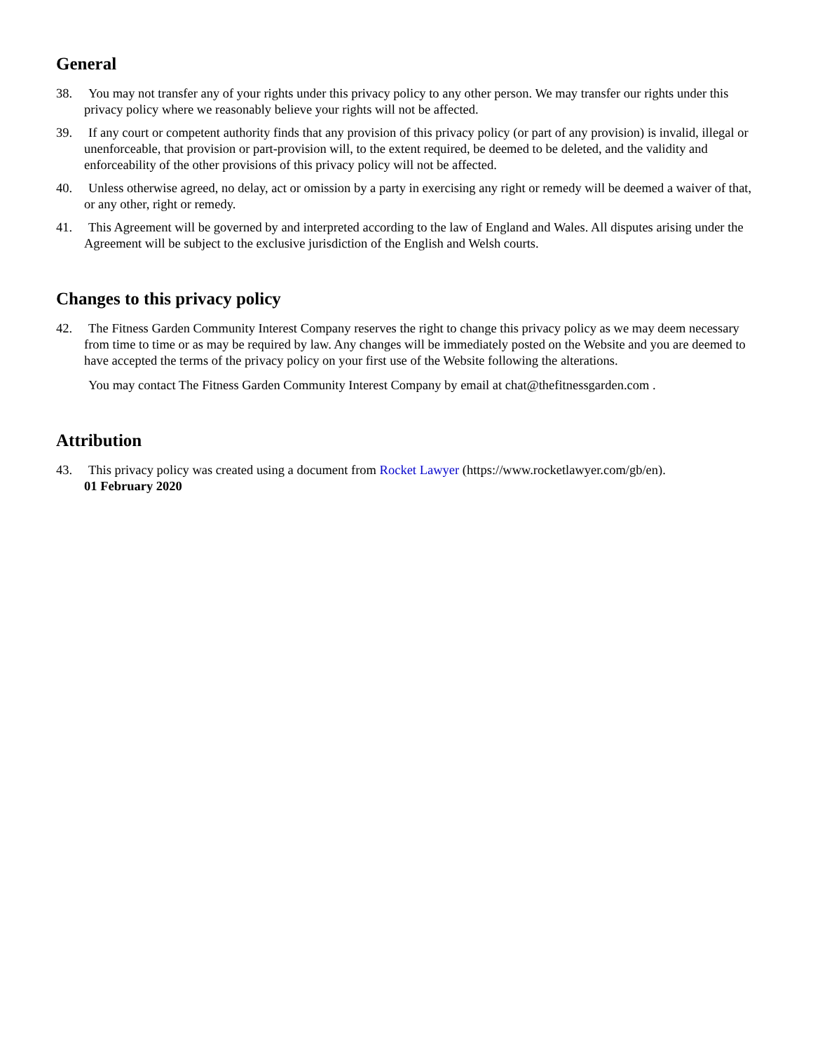General
38. You may not transfer any of your rights under this privacy policy to any other person. We may transfer our rights under this privacy policy where we reasonably believe your rights will not be affected.
39. If any court or competent authority finds that any provision of this privacy policy (or part of any provision) is invalid, illegal or unenforceable, that provision or part-provision will, to the extent required, be deemed to be deleted, and the validity and enforceability of the other provisions of this privacy policy will not be affected.
40. Unless otherwise agreed, no delay, act or omission by a party in exercising any right or remedy will be deemed a waiver of that, or any other, right or remedy.
41. This Agreement will be governed by and interpreted according to the law of England and Wales. All disputes arising under the Agreement will be subject to the exclusive jurisdiction of the English and Welsh courts.
Changes to this privacy policy
42. The Fitness Garden Community Interest Company reserves the right to change this privacy policy as we may deem necessary from time to time or as may be required by law. Any changes will be immediately posted on the Website and you are deemed to have accepted the terms of the privacy policy on your first use of the Website following the alterations.
You may contact The Fitness Garden Community Interest Company by email at chat@thefitnessgarden.com .
Attribution
43. This privacy policy was created using a document from Rocket Lawyer (https://www.rocketlawyer.com/gb/en).
01 February 2020